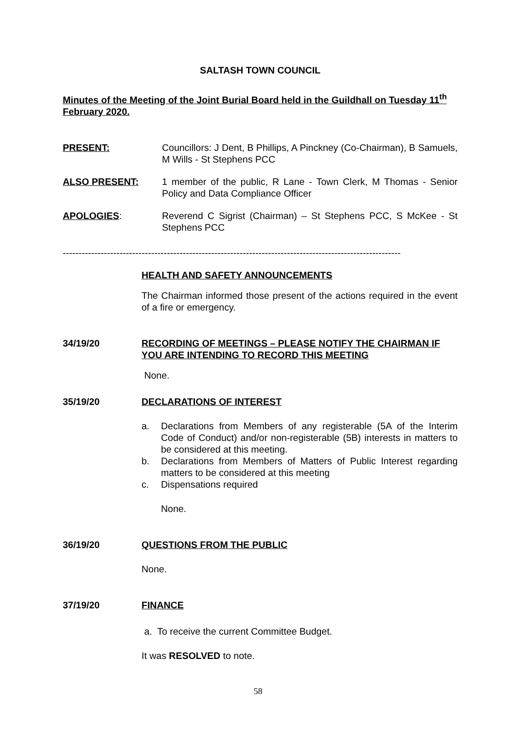SALTASH TOWN COUNCIL
Minutes of the Meeting of the Joint Burial Board held in the Guildhall on Tuesday 11<sup>th</sup> February 2020.
PRESENT: Councillors: J Dent, B Phillips, A Pinckney (Co-Chairman), B Samuels, M Wills - St Stephens PCC
ALSO PRESENT: 1 member of the public, R Lane - Town Clerk, M Thomas - Senior Policy and Data Compliance Officer
APOLOGIES: Reverend C Sigrist (Chairman) – St Stephens PCC, S McKee - St Stephens PCC
-----------------------------------------------------------------------------------------------------------
HEALTH AND SAFETY ANNOUNCEMENTS
The Chairman informed those present of the actions required in the event of a fire or emergency.
34/19/20 RECORDING OF MEETINGS – PLEASE NOTIFY THE CHAIRMAN IF YOU ARE INTENDING TO RECORD THIS MEETING
None.
35/19/20 DECLARATIONS OF INTEREST
a. Declarations from Members of any registerable (5A of the Interim Code of Conduct) and/or non-registerable (5B) interests in matters to be considered at this meeting.
b. Declarations from Members of Matters of Public Interest regarding matters to be considered at this meeting
c. Dispensations required
None.
36/19/20 QUESTIONS FROM THE PUBLIC
None.
37/19/20 FINANCE
a. To receive the current Committee Budget.
It was RESOLVED to note.
58